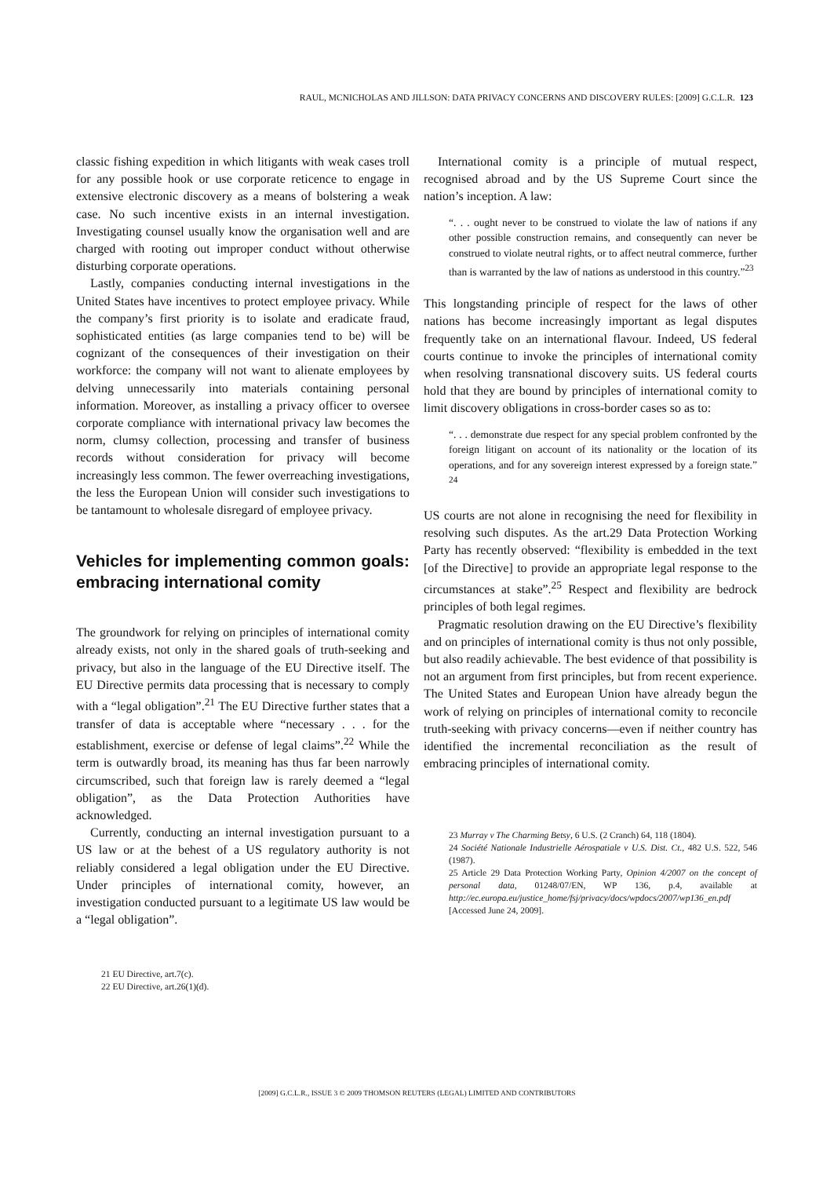RAUL, MCNICHOLAS AND JILLSON: DATA PRIVACY CONCERNS AND DISCOVERY RULES: [2009] G.C.L.R. 123
classic fishing expedition in which litigants with weak cases troll for any possible hook or use corporate reticence to engage in extensive electronic discovery as a means of bolstering a weak case. No such incentive exists in an internal investigation. Investigating counsel usually know the organisation well and are charged with rooting out improper conduct without otherwise disturbing corporate operations.
Lastly, companies conducting internal investigations in the United States have incentives to protect employee privacy. While the company’s first priority is to isolate and eradicate fraud, sophisticated entities (as large companies tend to be) will be cognizant of the consequences of their investigation on their workforce: the company will not want to alienate employees by delving unnecessarily into materials containing personal information. Moreover, as installing a privacy officer to oversee corporate compliance with international privacy law becomes the norm, clumsy collection, processing and transfer of business records without consideration for privacy will become increasingly less common. The fewer overreaching investigations, the less the European Union will consider such investigations to be tantamount to wholesale disregard of employee privacy.
Vehicles for implementing common goals: embracing international comity
The groundwork for relying on principles of international comity already exists, not only in the shared goals of truth-seeking and privacy, but also in the language of the EU Directive itself. The EU Directive permits data processing that is necessary to comply with a “legal obligation”.<sup>21</sup> The EU Directive further states that a transfer of data is acceptable where “necessary . . . for the establishment, exercise or defense of legal claims”.<sup>22</sup> While the term is outwardly broad, its meaning has thus far been narrowly circumscribed, such that foreign law is rarely deemed a “legal obligation”, as the Data Protection Authorities have acknowledged.
Currently, conducting an internal investigation pursuant to a US law or at the behest of a US regulatory authority is not reliably considered a legal obligation under the EU Directive. Under principles of international comity, however, an investigation conducted pursuant to a legitimate US law would be a “legal obligation”.
21 EU Directive, art.7(c).
22 EU Directive, art.26(1)(d).
International comity is a principle of mutual respect, recognised abroad and by the US Supreme Court since the nation’s inception. A law:
“. . . ought never to be construed to violate the law of nations if any other possible construction remains, and consequently can never be construed to violate neutral rights, or to affect neutral commerce, further than is warranted by the law of nations as understood in this country.”<sup>23</sup>
This longstanding principle of respect for the laws of other nations has become increasingly important as legal disputes frequently take on an international flavour. Indeed, US federal courts continue to invoke the principles of international comity when resolving transnational discovery suits. US federal courts hold that they are bound by principles of international comity to limit discovery obligations in cross-border cases so as to:
“. . . demonstrate due respect for any special problem confronted by the foreign litigant on account of its nationality or the location of its operations, and for any sovereign interest expressed by a foreign state.” <sup>24</sup>
US courts are not alone in recognising the need for flexibility in resolving such disputes. As the art.29 Data Protection Working Party has recently observed: “flexibility is embedded in the text [of the Directive] to provide an appropriate legal response to the circumstances at stake”.<sup>25</sup> Respect and flexibility are bedrock principles of both legal regimes.
Pragmatic resolution drawing on the EU Directive’s flexibility and on principles of international comity is thus not only possible, but also readily achievable. The best evidence of that possibility is not an argument from first principles, but from recent experience. The United States and European Union have already begun the work of relying on principles of international comity to reconcile truth-seeking with privacy concerns—even if neither country has identified the incremental reconciliation as the result of embracing principles of international comity.
23 Murray v The Charming Betsy, 6 U.S. (2 Cranch) 64, 118 (1804).
24 Société Nationale Industrielle Aérospatiale v U.S. Dist. Ct., 482 U.S. 522, 546 (1987).
25 Article 29 Data Protection Working Party, Opinion 4/2007 on the concept of personal data, 01248/07/EN, WP 136, p.4, available at http://ec.europa.eu/justice_home/fsj/privacy/docs/wpdocs/2007/wp136_en.pdf [Accessed June 24, 2009].
[2009] G.C.L.R., ISSUE 3 © 2009 THOMSON REUTERS (LEGAL) LIMITED AND CONTRIBUTORS